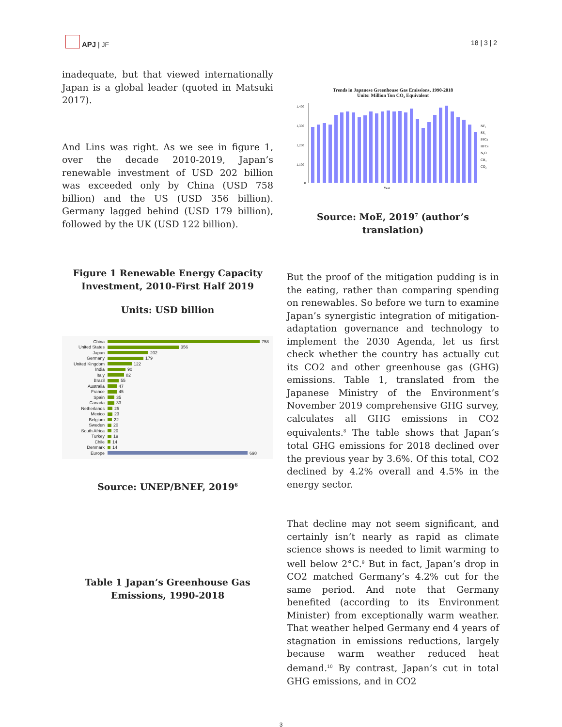APJ | JF 18 | 3 | 2
inadequate, but that viewed internationally Japan is a global leader (quoted in Matsuki 2017).
And Lins was right. As we see in figure 1, over the decade 2010-2019, Japan’s renewable investment of USD 202 billion was exceeded only by China (USD 758 billion) and the US (USD 356 billion). Germany lagged behind (USD 179 billion), followed by the UK (USD 122 billion).
Figure 1 Renewable Energy Capacity Investment, 2010-First Half 2019
Units: USD billion
China 758
United States 356
Japan 202
Germany 179
United Kingdom 122
India 90
Italy 82
Brazil 55
Australia 47
France 45
Spain 35
Canada 33
Netherlands 25
Mexico 23
Belgium 22
Sweden 20
South Africa 20
Turkey 19
Chile 14
Denmark 14
Europe 698
Source: UNEP/BNEF, 2019<sup>6</sup>
Table 1 Japan’s Greenhouse Gas Emissions, 1990-2018
Trends in Japanese Greenhouse Gas Emissions, 1990-2018
Units: Million Ton CO₂ Equivalent
NF₃
SF₆
PFCs
HFCs
N₂O
CH₄
CO₂
1,400
1,300
1,200
1,100
0
Year
Source: MoE, 2019<sup>7</sup> (author’s translation)
But the proof of the mitigation pudding is in the eating, rather than comparing spending on renewables. So before we turn to examine Japan’s synergistic integration of mitigation-adaptation governance and technology to implement the 2030 Agenda, let us first check whether the country has actually cut its CO2 and other greenhouse gas (GHG) emissions. Table 1, translated from the Japanese Ministry of the Environment’s November 2019 comprehensive GHG survey, calculates all GHG emissions in CO2 equivalents.<sup>8</sup> The table shows that Japan’s total GHG emissions for 2018 declined over the previous year by 3.6%. Of this total, CO2 declined by 4.2% overall and 4.5% in the energy sector.
That decline may not seem significant, and certainly isn’t nearly as rapid as climate science shows is needed to limit warming to well below 2°C.<sup>9</sup> But in fact, Japan’s drop in CO2 matched Germany’s 4.2% cut for the same period. And note that Germany benefited (according to its Environment Minister) from exceptionally warm weather. That weather helped Germany end 4 years of stagnation in emissions reductions, largely because warm weather reduced heat demand.<sup>10</sup> By contrast, Japan’s cut in total GHG emissions, and in CO2
3